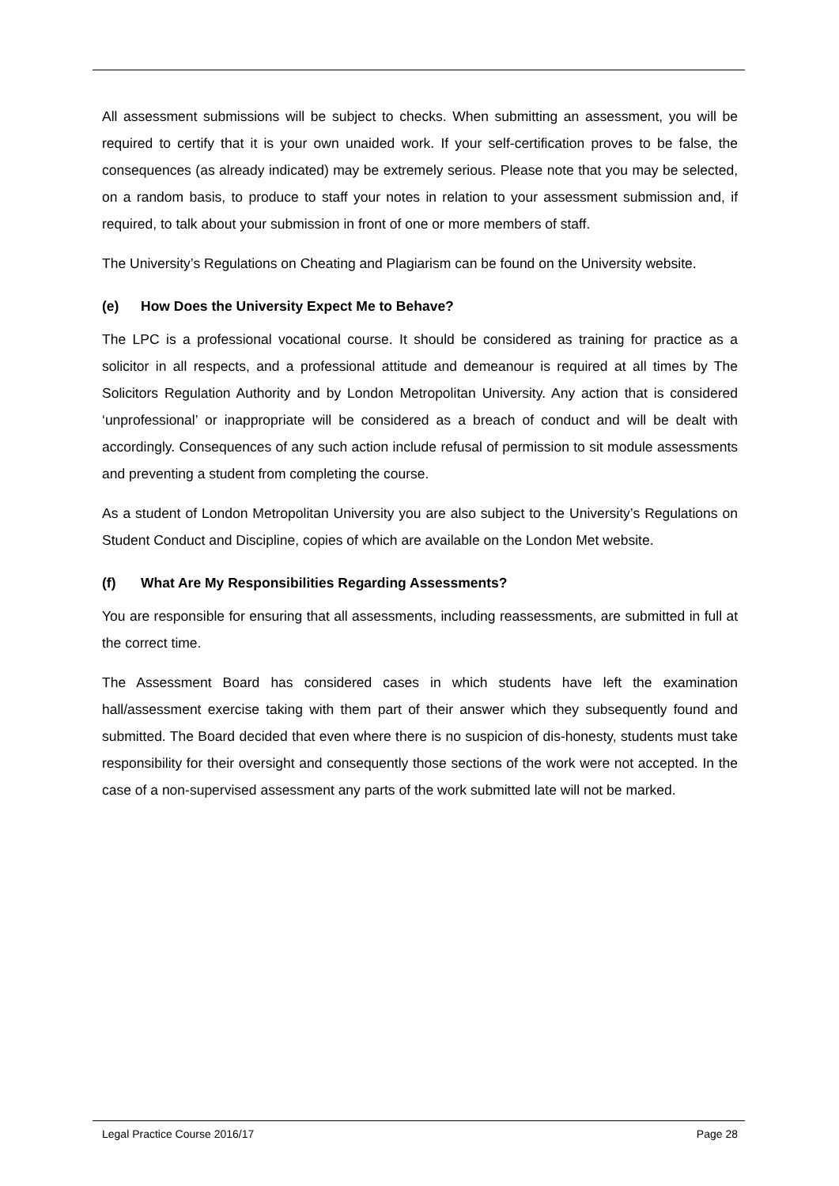All assessment submissions will be subject to checks. When submitting an assessment, you will be required to certify that it is your own unaided work. If your self-certification proves to be false, the consequences (as already indicated) may be extremely serious. Please note that you may be selected, on a random basis, to produce to staff your notes in relation to your assessment submission and, if required, to talk about your submission in front of one or more members of staff.
The University’s Regulations on Cheating and Plagiarism can be found on the University website.
(e) How Does the University Expect Me to Behave?
The LPC is a professional vocational course. It should be considered as training for practice as a solicitor in all respects, and a professional attitude and demeanour is required at all times by The Solicitors Regulation Authority and by London Metropolitan University. Any action that is considered ‘unprofessional’ or inappropriate will be considered as a breach of conduct and will be dealt with accordingly. Consequences of any such action include refusal of permission to sit module assessments and preventing a student from completing the course.
As a student of London Metropolitan University you are also subject to the University’s Regulations on Student Conduct and Discipline, copies of which are available on the London Met website.
(f) What Are My Responsibilities Regarding Assessments?
You are responsible for ensuring that all assessments, including reassessments, are submitted in full at the correct time.
The Assessment Board has considered cases in which students have left the examination hall/assessment exercise taking with them part of their answer which they subsequently found and submitted. The Board decided that even where there is no suspicion of dis-honesty, students must take responsibility for their oversight and consequently those sections of the work were not accepted. In the case of a non-supervised assessment any parts of the work submitted late will not be marked.
Legal Practice Course 2016/17 Page 28